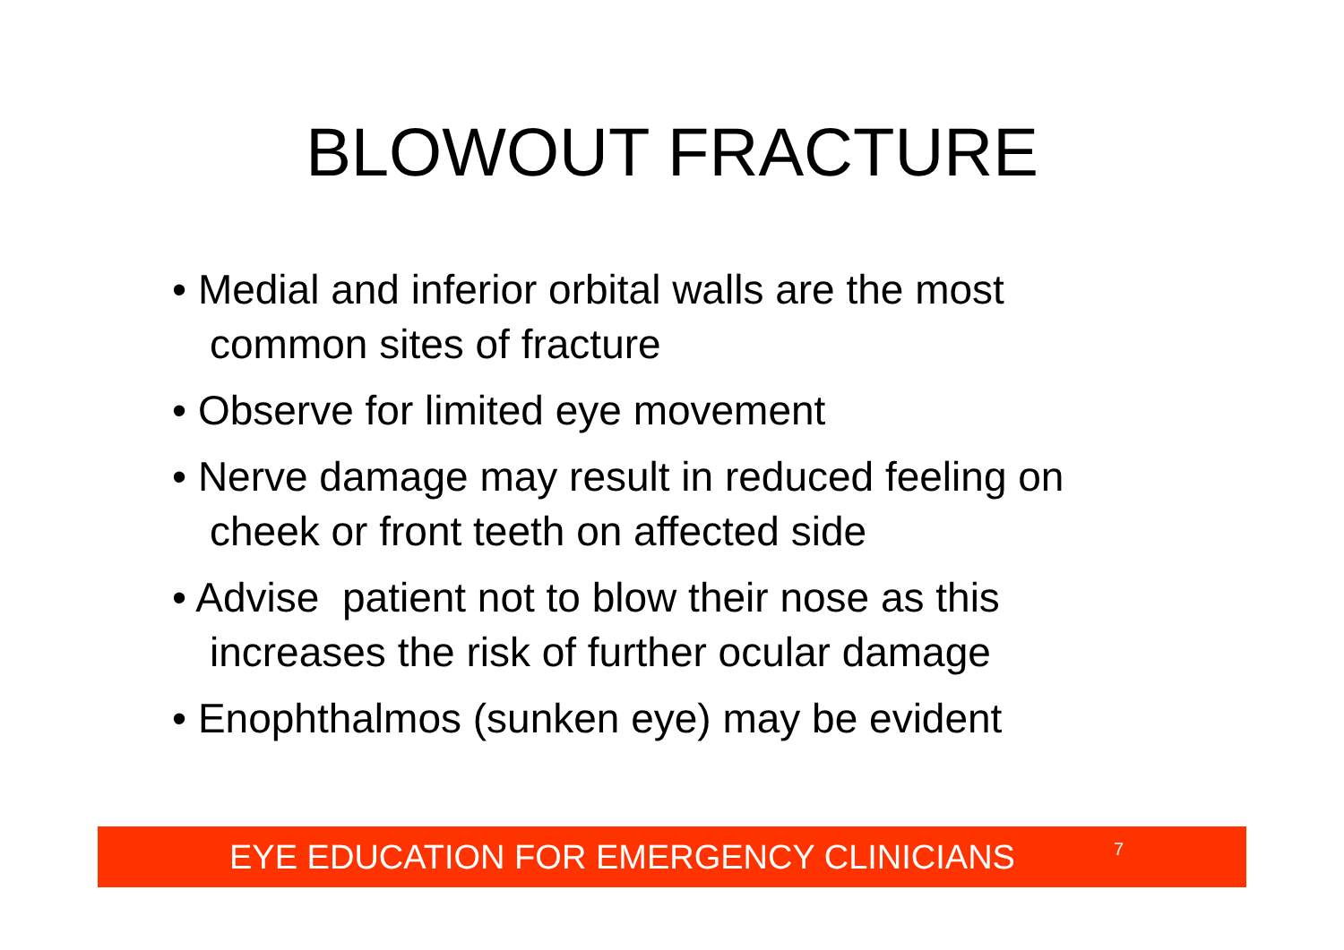BLOWOUT FRACTURE
• Medial and inferior orbital walls are the most common sites of fracture
• Observe for limited eye movement
• Nerve damage may result in reduced feeling on cheek or front teeth on affected side
• Advise patient not to blow their nose as this increases the risk of further ocular damage
• Enophthalmos (sunken eye) may be evident
EYE EDUCATION FOR EMERGENCY CLINICIANS 7